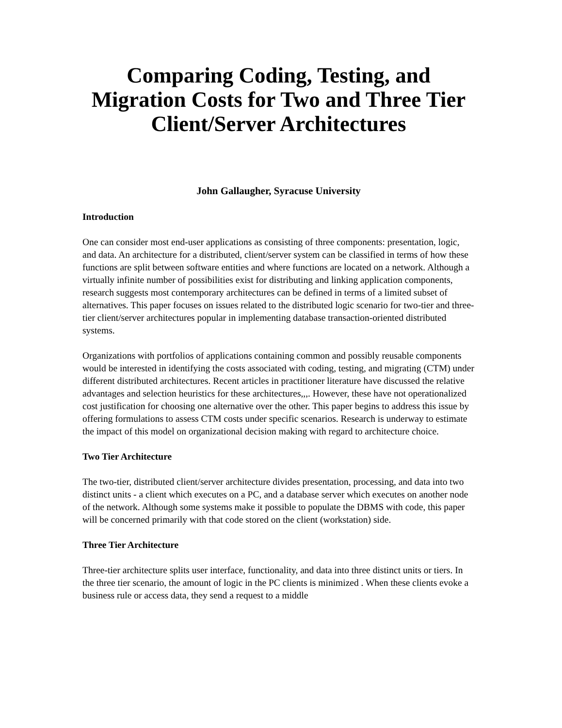Comparing Coding, Testing, and Migration Costs for Two and Three Tier Client/Server Architectures
John Gallaugher, Syracuse University
Introduction
One can consider most end-user applications as consisting of three components: presentation, logic, and data. An architecture for a distributed, client/server system can be classified in terms of how these functions are split between software entities and where functions are located on a network. Although a virtually infinite number of possibilities exist for distributing and linking application components, research suggests most contemporary architectures can be defined in terms of a limited subset of alternatives. This paper focuses on issues related to the distributed logic scenario for two-tier and three-tier client/server architectures popular in implementing database transaction-oriented distributed systems.
Organizations with portfolios of applications containing common and possibly reusable components would be interested in identifying the costs associated with coding, testing, and migrating (CTM) under different distributed architectures. Recent articles in practitioner literature have discussed the relative advantages and selection heuristics for these architectures,,,. However, these have not operationalized cost justification for choosing one alternative over the other. This paper begins to address this issue by offering formulations to assess CTM costs under specific scenarios. Research is underway to estimate the impact of this model on organizational decision making with regard to architecture choice.
Two Tier Architecture
The two-tier, distributed client/server architecture divides presentation, processing, and data into two distinct units - a client which executes on a PC, and a database server which executes on another node of the network. Although some systems make it possible to populate the DBMS with code, this paper will be concerned primarily with that code stored on the client (workstation) side.
Three Tier Architecture
Three-tier architecture splits user interface, functionality, and data into three distinct units or tiers. In the three tier scenario, the amount of logic in the PC clients is minimized . When these clients evoke a business rule or access data, they send a request to a middle